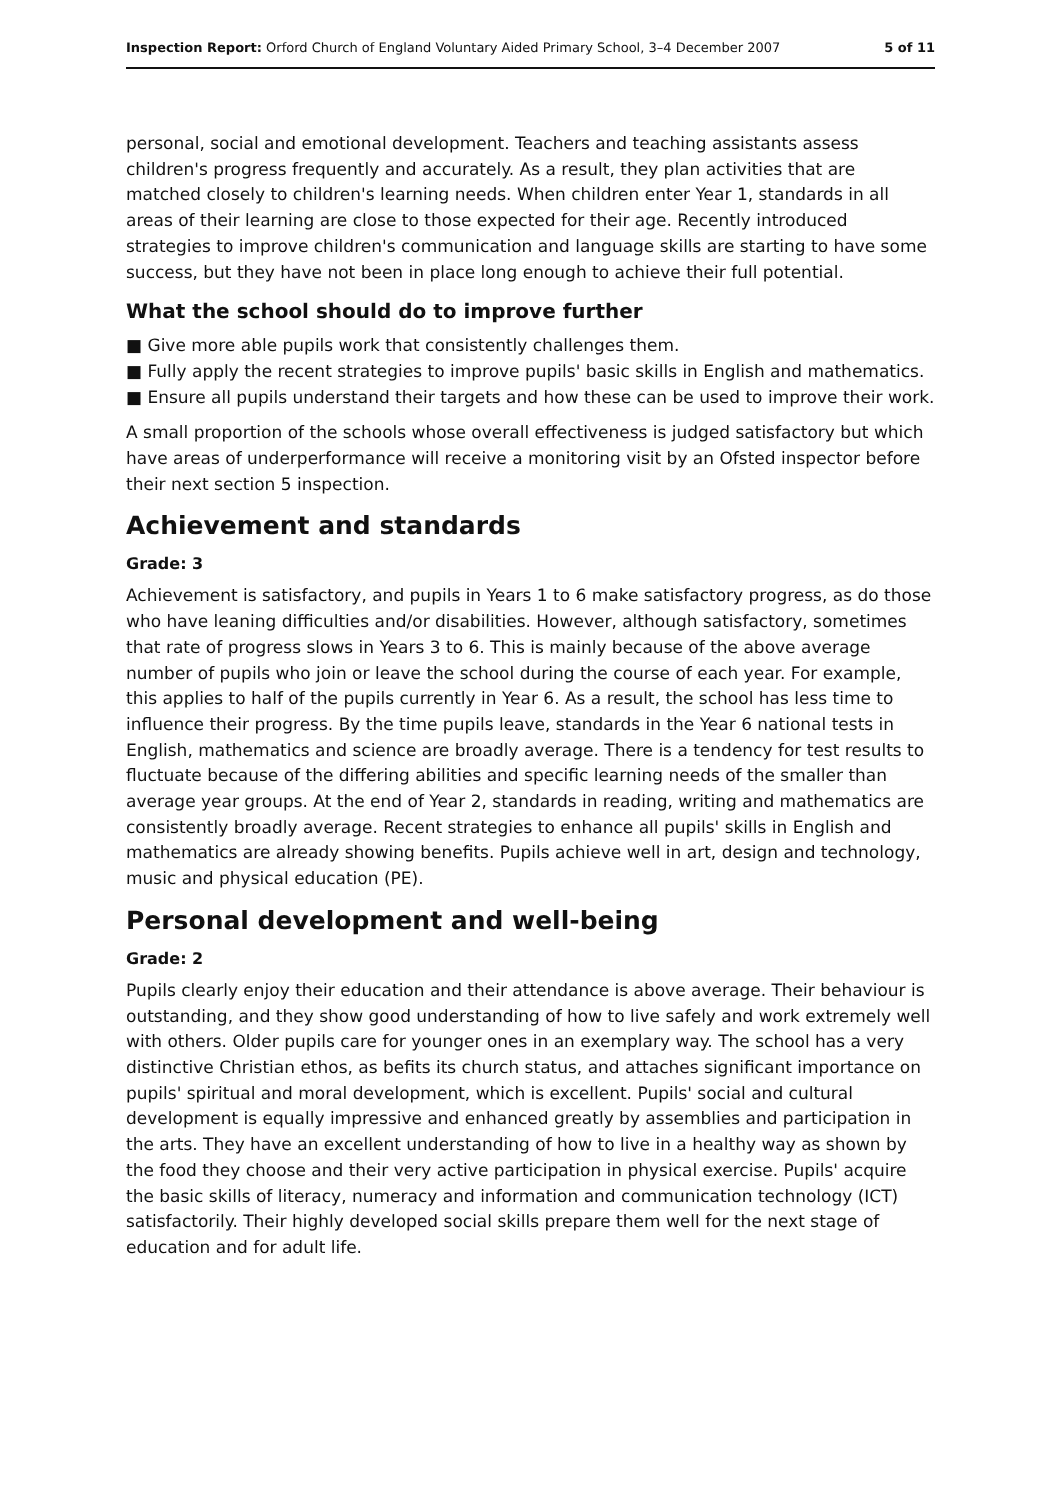Inspection Report: Orford Church of England Voluntary Aided Primary School, 3–4 December 2007 5 of 11
personal, social and emotional development. Teachers and teaching assistants assess children's progress frequently and accurately. As a result, they plan activities that are matched closely to children's learning needs. When children enter Year 1, standards in all areas of their learning are close to those expected for their age. Recently introduced strategies to improve children's communication and language skills are starting to have some success, but they have not been in place long enough to achieve their full potential.
What the school should do to improve further
■ Give more able pupils work that consistently challenges them.
■ Fully apply the recent strategies to improve pupils' basic skills in English and mathematics.
■ Ensure all pupils understand their targets and how these can be used to improve their work.
A small proportion of the schools whose overall effectiveness is judged satisfactory but which have areas of underperformance will receive a monitoring visit by an Ofsted inspector before their next section 5 inspection.
Achievement and standards
Grade: 3
Achievement is satisfactory, and pupils in Years 1 to 6 make satisfactory progress, as do those who have leaning difficulties and/or disabilities. However, although satisfactory, sometimes that rate of progress slows in Years 3 to 6. This is mainly because of the above average number of pupils who join or leave the school during the course of each year. For example, this applies to half of the pupils currently in Year 6. As a result, the school has less time to influence their progress. By the time pupils leave, standards in the Year 6 national tests in English, mathematics and science are broadly average. There is a tendency for test results to fluctuate because of the differing abilities and specific learning needs of the smaller than average year groups. At the end of Year 2, standards in reading, writing and mathematics are consistently broadly average. Recent strategies to enhance all pupils' skills in English and mathematics are already showing benefits. Pupils achieve well in art, design and technology, music and physical education (PE).
Personal development and well-being
Grade: 2
Pupils clearly enjoy their education and their attendance is above average. Their behaviour is outstanding, and they show good understanding of how to live safely and work extremely well with others. Older pupils care for younger ones in an exemplary way. The school has a very distinctive Christian ethos, as befits its church status, and attaches significant importance on pupils' spiritual and moral development, which is excellent. Pupils' social and cultural development is equally impressive and enhanced greatly by assemblies and participation in the arts. They have an excellent understanding of how to live in a healthy way as shown by the food they choose and their very active participation in physical exercise. Pupils' acquire the basic skills of literacy, numeracy and information and communication technology (ICT) satisfactorily. Their highly developed social skills prepare them well for the next stage of education and for adult life.